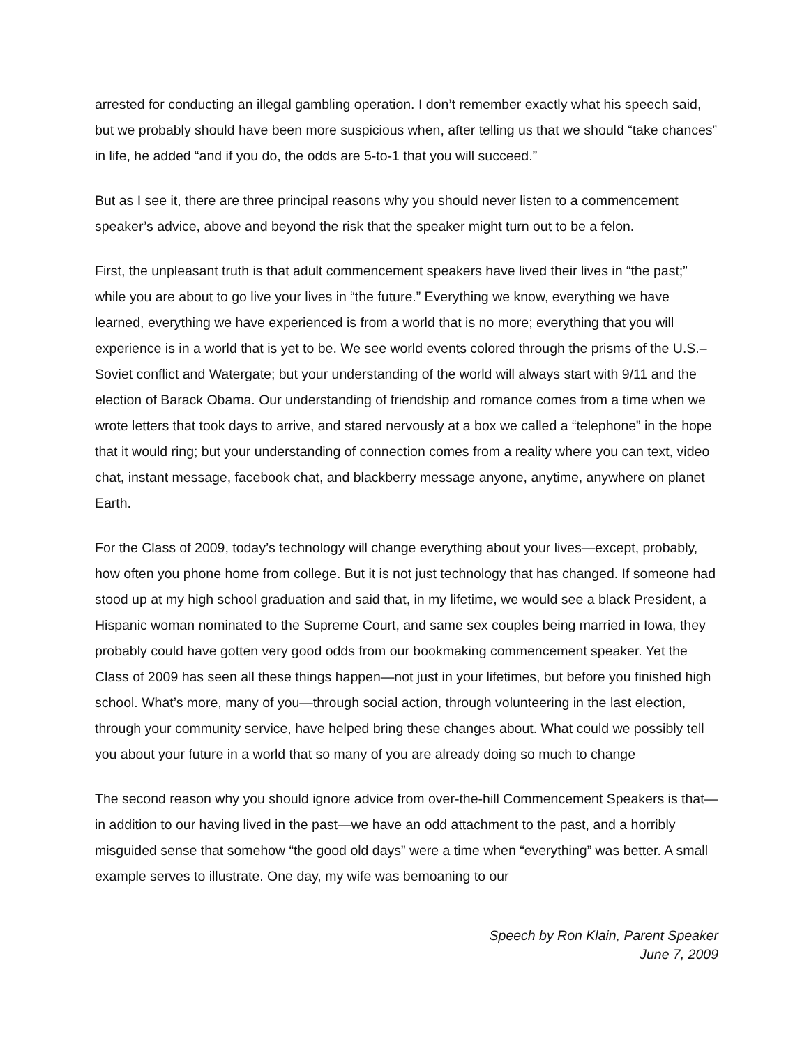arrested for conducting an illegal gambling operation. I don’t remember exactly what his speech said, but we probably should have been more suspicious when, after telling us that we should “take chances” in life, he added “and if you do, the odds are 5-to-1 that you will succeed.”
But as I see it, there are three principal reasons why you should never listen to a commencement speaker’s advice, above and beyond the risk that the speaker might turn out to be a felon.
First, the unpleasant truth is that adult commencement speakers have lived their lives in “the past;” while you are about to go live your lives in “the future.” Everything we know, everything we have learned, everything we have experienced is from a world that is no more; everything that you will experience is in a world that is yet to be. We see world events colored through the prisms of the U.S.–Soviet conflict and Watergate; but your understanding of the world will always start with 9/11 and the election of Barack Obama. Our understanding of friendship and romance comes from a time when we wrote letters that took days to arrive, and stared nervously at a box we called a “telephone” in the hope that it would ring; but your understanding of connection comes from a reality where you can text, video chat, instant message, facebook chat, and blackberry message anyone, anytime, anywhere on planet Earth.
For the Class of 2009, today’s technology will change everything about your lives—except, probably, how often you phone home from college. But it is not just technology that has changed. If someone had stood up at my high school graduation and said that, in my lifetime, we would see a black President, a Hispanic woman nominated to the Supreme Court, and same sex couples being married in Iowa, they probably could have gotten very good odds from our bookmaking commencement speaker. Yet the Class of 2009 has seen all these things happen—not just in your lifetimes, but before you finished high school. What’s more, many of you—through social action, through volunteering in the last election, through your community service, have helped bring these changes about. What could we possibly tell you about your future in a world that so many of you are already doing so much to change
The second reason why you should ignore advice from over-the-hill Commencement Speakers is that—in addition to our having lived in the past—we have an odd attachment to the past, and a horribly misguided sense that somehow “the good old days” were a time when “everything” was better. A small example serves to illustrate. One day, my wife was bemoaning to our
Speech by Ron Klain, Parent Speaker
June 7, 2009